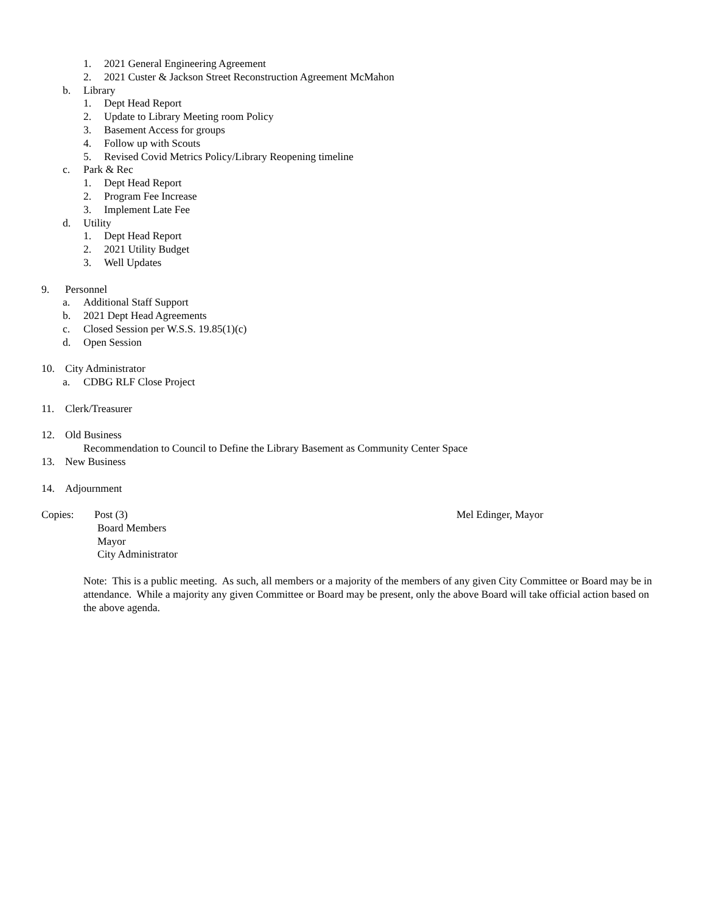1. 2021 General Engineering Agreement
2. 2021 Custer & Jackson Street Reconstruction Agreement McMahon
b. Library
1. Dept Head Report
2. Update to Library Meeting room Policy
3. Basement Access for groups
4. Follow up with Scouts
5. Revised Covid Metrics Policy/Library Reopening timeline
c. Park & Rec
1. Dept Head Report
2. Program Fee Increase
3. Implement Late Fee
d. Utility
1. Dept Head Report
2. 2021 Utility Budget
3. Well Updates
9. Personnel
a. Additional Staff Support
b. 2021 Dept Head Agreements
c. Closed Session per W.S.S. 19.85(1)(c)
d. Open Session
10. City Administrator
a. CDBG RLF Close Project
11. Clerk/Treasurer
12. Old Business
Recommendation to Council to Define the Library Basement as Community Center Space
13. New Business
14. Adjournment
Copies: Post (3) Mel Edinger, Mayor
Board Members
Mayor
City Administrator
Note: This is a public meeting. As such, all members or a majority of the members of any given City Committee or Board may be in attendance. While a majority any given Committee or Board may be present, only the above Board will take official action based on the above agenda.